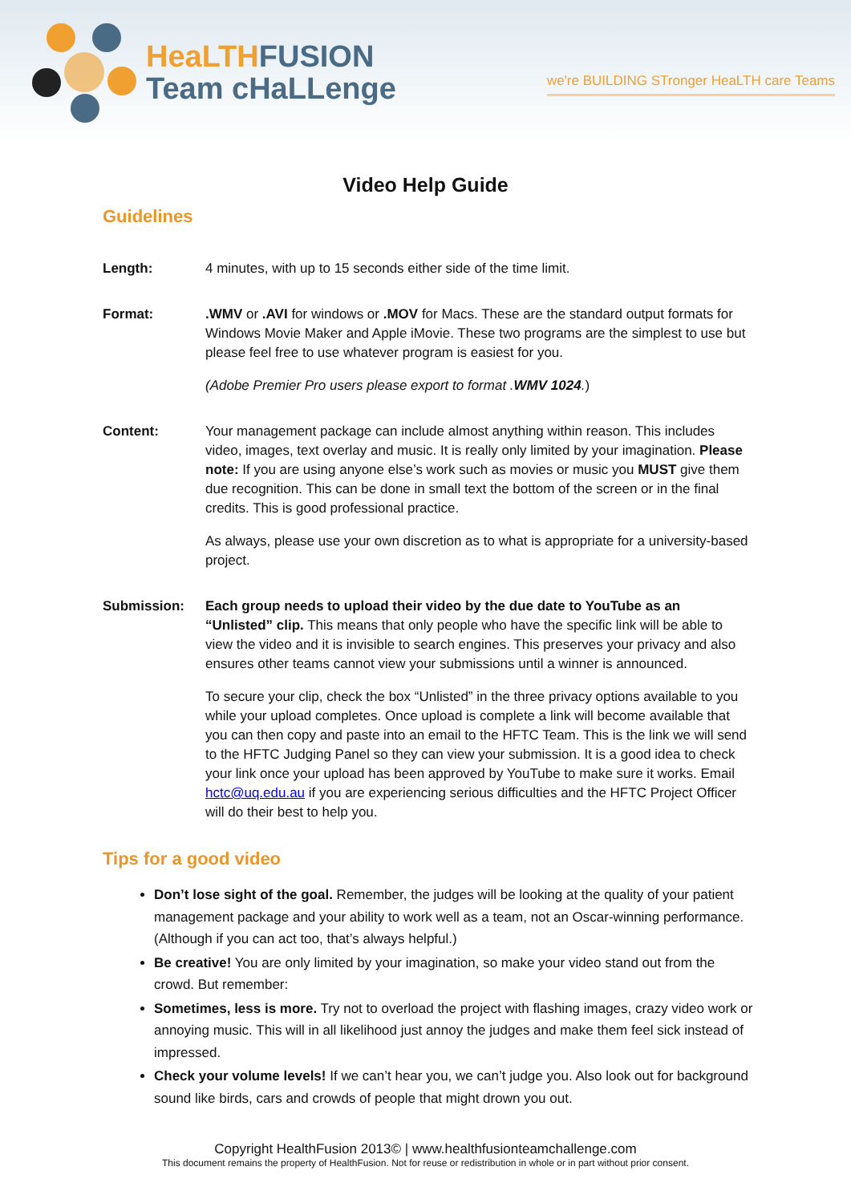HeaLTH FUSION
Team cHaLLenge
we're BUILDING STronger HeaLTH care Teams
Video Help Guide
Guidelines
Length: 4 minutes, with up to 15 seconds either side of the time limit.
Format: .WMV or .AVI for windows or .MOV for Macs. These are the standard output formats for Windows Movie Maker and Apple iMovie. These two programs are the simplest to use but please feel free to use whatever program is easiest for you.
(Adobe Premier Pro users please export to format .WMV 1024.)
Content: Your management package can include almost anything within reason. This includes video, images, text overlay and music. It is really only limited by your imagination. Please note: If you are using anyone else’s work such as movies or music you MUST give them due recognition. This can be done in small text the bottom of the screen or in the final credits. This is good professional practice.
As always, please use your own discretion as to what is appropriate for a university-based project.
Submission: Each group needs to upload their video by the due date to YouTube as an “Unlisted” clip. This means that only people who have the specific link will be able to view the video and it is invisible to search engines. This preserves your privacy and also ensures other teams cannot view your submissions until a winner is announced.
To secure your clip, check the box “Unlisted” in the three privacy options available to you while your upload completes. Once upload is complete a link will become available that you can then copy and paste into an email to the HFTC Team. This is the link we will send to the HFTC Judging Panel so they can view your submission. It is a good idea to check your link once your upload has been approved by YouTube to make sure it works. Email hctc@uq.edu.au if you are experiencing serious difficulties and the HFTC Project Officer will do their best to help you.
Tips for a good video
Don’t lose sight of the goal. Remember, the judges will be looking at the quality of your patient management package and your ability to work well as a team, not an Oscar-winning performance. (Although if you can act too, that’s always helpful.)
Be creative! You are only limited by your imagination, so make your video stand out from the crowd. But remember:
Sometimes, less is more. Try not to overload the project with flashing images, crazy video work or annoying music. This will in all likelihood just annoy the judges and make them feel sick instead of impressed.
Check your volume levels! If we can’t hear you, we can’t judge you. Also look out for background sound like birds, cars and crowds of people that might drown you out.
Copyright HealthFusion 2013© | www.healthfusionteamchallenge.com
This document remains the property of HealthFusion. Not for reuse or redistribution in whole or in part without prior consent.